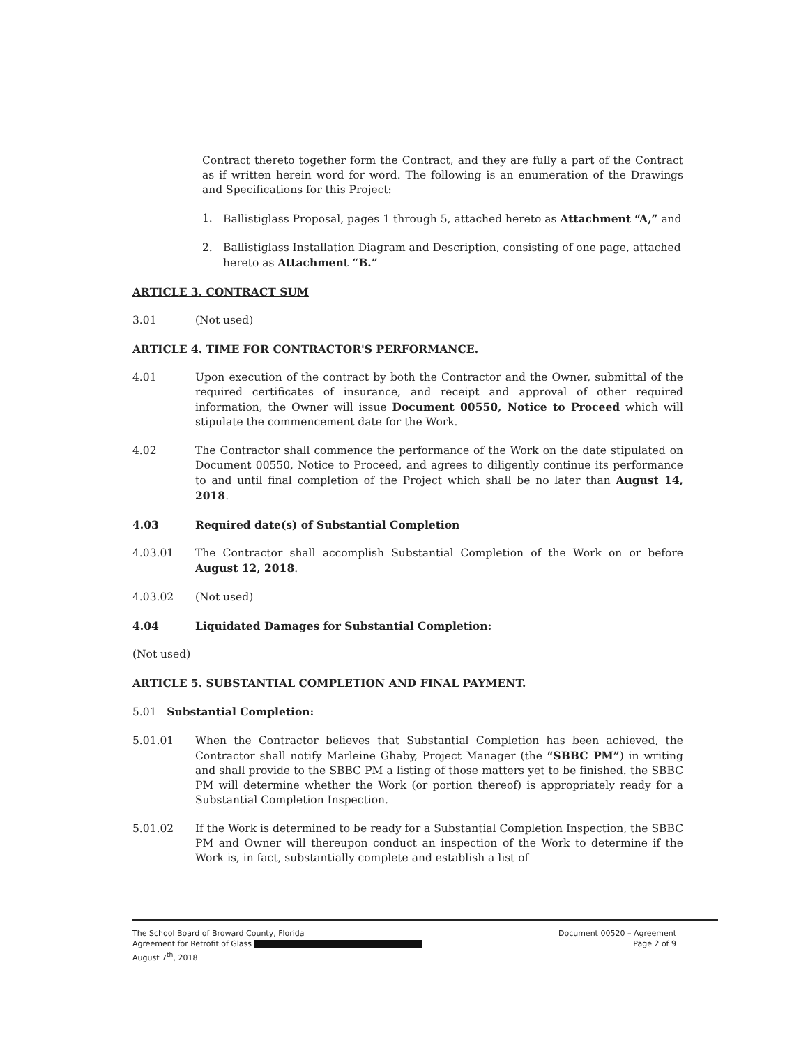Contract thereto together form the Contract, and they are fully a part of the Contract as if written herein word for word. The following is an enumeration of the Drawings and Specifications for this Project:
1. Ballistiglass Proposal, pages 1 through 5, attached hereto as Attachment “A,” and
2. Ballistiglass Installation Diagram and Description, consisting of one page, attached hereto as Attachment “B.”
ARTICLE 3. CONTRACT SUM
3.01 (Not used)
ARTICLE 4. TIME FOR CONTRACTOR'S PERFORMANCE.
4.01 Upon execution of the contract by both the Contractor and the Owner, submittal of the required certificates of insurance, and receipt and approval of other required information, the Owner will issue Document 00550, Notice to Proceed which will stipulate the commencement date for the Work.
4.02 The Contractor shall commence the performance of the Work on the date stipulated on Document 00550, Notice to Proceed, and agrees to diligently continue its performance to and until final completion of the Project which shall be no later than August 14, 2018.
4.03 Required date(s) of Substantial Completion
4.03.01 The Contractor shall accomplish Substantial Completion of the Work on or before August 12, 2018.
4.03.02 (Not used)
4.04 Liquidated Damages for Substantial Completion:
(Not used)
ARTICLE 5. SUBSTANTIAL COMPLETION AND FINAL PAYMENT.
5.01 Substantial Completion:
5.01.01 When the Contractor believes that Substantial Completion has been achieved, the Contractor shall notify Marleine Ghaby, Project Manager (the “SBBC PM”) in writing and shall provide to the SBBC PM a listing of those matters yet to be finished. the SBBC PM will determine whether the Work (or portion thereof) is appropriately ready for a Substantial Completion Inspection.
5.01.02 If the Work is determined to be ready for a Substantial Completion Inspection, the SBBC PM and Owner will thereupon conduct an inspection of the Work to determine if the Work is, in fact, substantially complete and establish a list of
The School Board of Broward County, Florida
Agreement for Retrofit of Glass
August 7<sup>th</sup>, 2018
Document 00520 – Agreement
Page 2 of 9